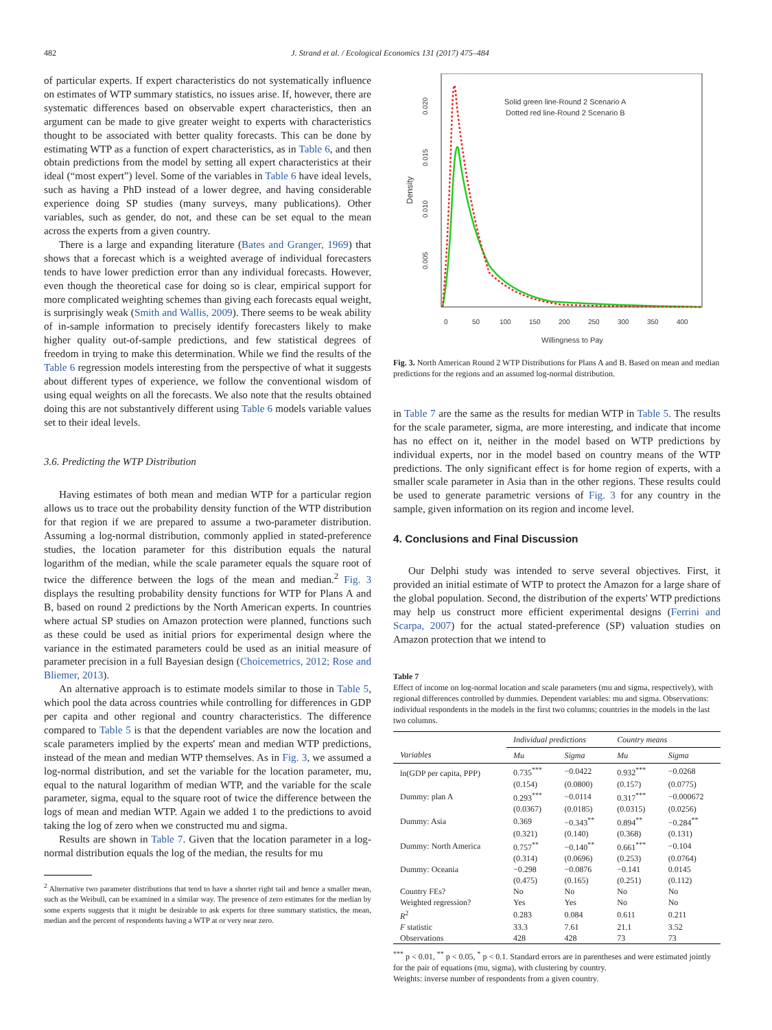482 J. Strand et al. / Ecological Economics 131 (2017) 475–484
of particular experts. If expert characteristics do not systematically influence on estimates of WTP summary statistics, no issues arise. If, however, there are systematic differences based on observable expert characteristics, then an argument can be made to give greater weight to experts with characteristics thought to be associated with better quality forecasts. This can be done by estimating WTP as a function of expert characteristics, as in Table 6, and then obtain predictions from the model by setting all expert characteristics at their ideal (“most expert”) level. Some of the variables in Table 6 have ideal levels, such as having a PhD instead of a lower degree, and having considerable experience doing SP studies (many surveys, many publications). Other variables, such as gender, do not, and these can be set equal to the mean across the experts from a given country.
There is a large and expanding literature (Bates and Granger, 1969) that shows that a forecast which is a weighted average of individual forecasters tends to have lower prediction error than any individual forecasts. However, even though the theoretical case for doing so is clear, empirical support for more complicated weighting schemes than giving each forecasts equal weight, is surprisingly weak (Smith and Wallis, 2009). There seems to be weak ability of in-sample information to precisely identify forecasters likely to make higher quality out-of-sample predictions, and few statistical degrees of freedom in trying to make this determination. While we find the results of the Table 6 regression models interesting from the perspective of what it suggests about different types of experience, we follow the conventional wisdom of using equal weights on all the forecasts. We also note that the results obtained doing this are not substantively different using Table 6 models variable values set to their ideal levels.
3.6. Predicting the WTP Distribution
Having estimates of both mean and median WTP for a particular region allows us to trace out the probability density function of the WTP distribution for that region if we are prepared to assume a two-parameter distribution. Assuming a log-normal distribution, commonly applied in stated-preference studies, the location parameter for this distribution equals the natural logarithm of the median, while the scale parameter equals the square root of twice the difference between the logs of the mean and median.<sup>2</sup> Fig. 3 displays the resulting probability density functions for WTP for Plans A and B, based on round 2 predictions by the North American experts. In countries where actual SP studies on Amazon protection were planned, functions such as these could be used as initial priors for experimental design where the variance in the estimated parameters could be used as an initial measure of parameter precision in a full Bayesian design (Choicemetrics, 2012; Rose and Bliemer, 2013).
An alternative approach is to estimate models similar to those in Table 5, which pool the data across countries while controlling for differences in GDP per capita and other regional and country characteristics. The difference compared to Table 5 is that the dependent variables are now the location and scale parameters implied by the experts' mean and median WTP predictions, instead of the mean and median WTP themselves. As in Fig. 3, we assumed a log-normal distribution, and set the variable for the location parameter, mu, equal to the natural logarithm of median WTP, and the variable for the scale parameter, sigma, equal to the square root of twice the difference between the logs of mean and median WTP. Again we added 1 to the predictions to avoid taking the log of zero when we constructed mu and sigma.
Results are shown in Table 7. Given that the location parameter in a log-normal distribution equals the log of the median, the results for mu
<sup>2</sup> Alternative two parameter distributions that tend to have a shorter right tail and hence a smaller mean, such as the Weibull, can be examined in a similar way. The presence of zero estimates for the median by some experts suggests that it might be desirable to ask experts for three summary statistics, the mean, median and the percent of respondents having a WTP at or very near zero.
0.005
0.010
0.015
0.020
Density
0
50
100
150
200
250
300
350
400
Willingness to Pay
Solid green line-Round 2 Scenario A
Dotted red line-Round 2 Scenario B
Fig. 3. North American Round 2 WTP Distributions for Plans A and B. Based on mean and median predictions for the regions and an assumed log-normal distribution.
in Table 7 are the same as the results for median WTP in Table 5. The results for the scale parameter, sigma, are more interesting, and indicate that income has no effect on it, neither in the model based on WTP predictions by individual experts, nor in the model based on country means of the WTP predictions. The only significant effect is for home region of experts, with a smaller scale parameter in Asia than in the other regions. These results could be used to generate parametric versions of Fig. 3 for any country in the sample, given information on its region and income level.
4. Conclusions and Final Discussion
Our Delphi study was intended to serve several objectives. First, it provided an initial estimate of WTP to protect the Amazon for a large share of the global population. Second, the distribution of the experts' WTP predictions may help us construct more efficient experimental designs (Ferrini and Scarpa, 2007) for the actual stated-preference (SP) valuation studies on Amazon protection that we intend to
Table 7
Effect of income on log-normal location and scale parameters (mu and sigma, respectively), with regional differences controlled by dummies. Dependent variables: mu and sigma. Observations: individual respondents in the models in the first two columns; countries in the models in the last two columns.
| | Individual predictions | | Country means | |
| --- | --- | --- | --- | --- |
| Variables | Mu | Sigma | Mu | Sigma |
| ln(GDP per capita, PPP) | 0.735<sup>***</sup> | −0.0422 | 0.932<sup>***</sup> | −0.0268 |
| | (0.154) | (0.0800) | (0.157) | (0.0775) |
| Dummy: plan A | 0.293<sup>***</sup> | −0.0114 | 0.317<sup>***</sup> | −0.000672 |
| | (0.0367) | (0.0185) | (0.0315) | (0.0256) |
| Dummy: Asia | 0.369 | −0.343<sup>**</sup> | 0.894<sup>**</sup> | −0.284<sup>**</sup> |
| | (0.321) | (0.140) | (0.368) | (0.131) |
| Dummy: North America | 0.757<sup>**</sup> | −0.140<sup>**</sup> | 0.661<sup>***</sup> | −0.104 |
| | (0.314) | (0.0696) | (0.253) | (0.0764) |
| Dummy: Oceania | −0.298 | −0.0876 | −0.141 | 0.0145 |
| | (0.475) | (0.165) | (0.251) | (0.112) |
| Country FEs? | No | No | No | No |
| Weighted regression? | Yes | Yes | No | No |
| R<sup>2</sup> | 0.283 | 0.084 | 0.611 | 0.211 |
| F statistic | 33.3 | 7.61 | 21.1 | 3.52 |
| Observations | 428 | 428 | 73 | 73 |
<sup>***</sup> p < 0.01, <sup>**</sup> p < 0.05, <sup>*</sup> p < 0.1. Standard errors are in parentheses and were estimated jointly for the pair of equations (mu, sigma), with clustering by country.
Weights: inverse number of respondents from a given country.